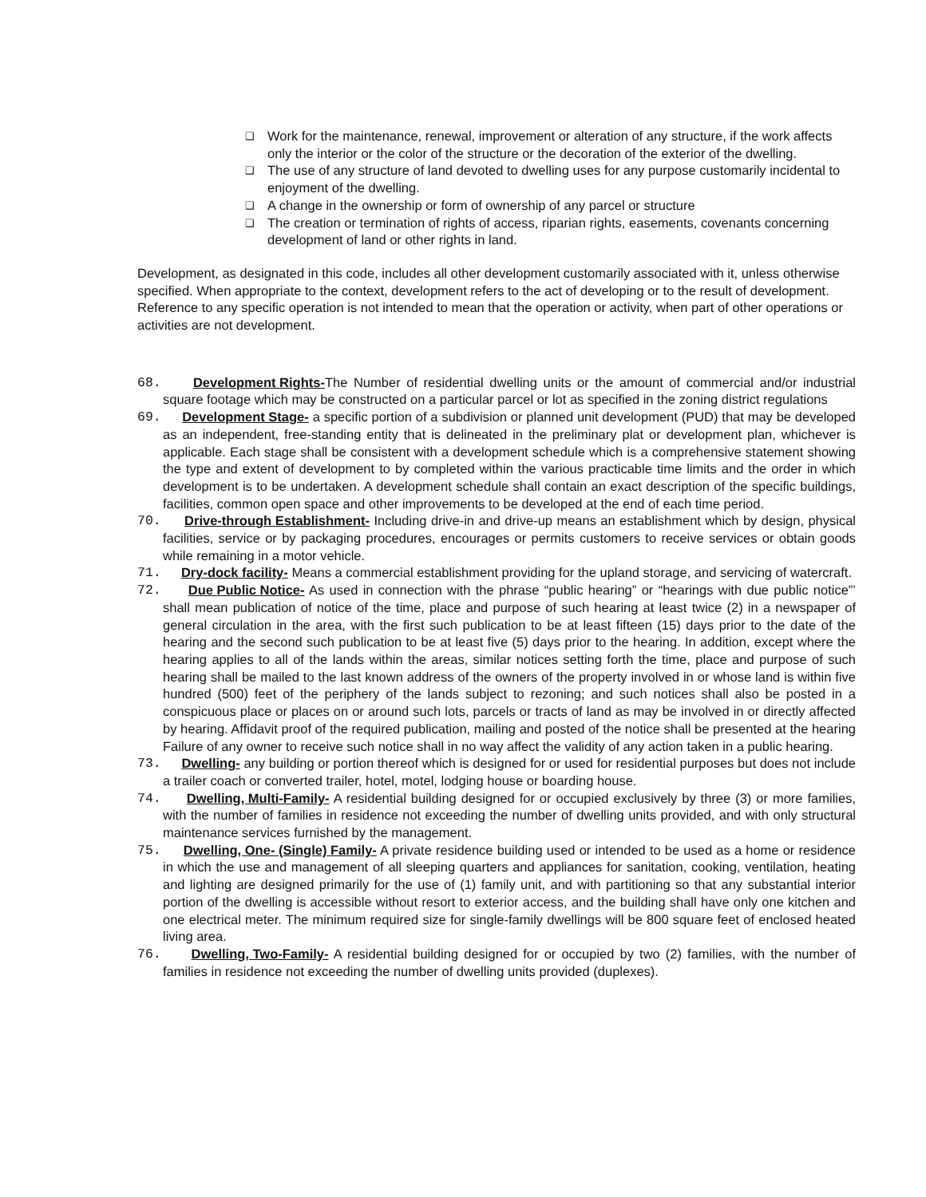❑ Work for the maintenance, renewal, improvement or alteration of any structure, if the work affects only the interior or the color of the structure or the decoration of the exterior of the dwelling.
❑ The use of any structure of land devoted to dwelling uses for any purpose customarily incidental to enjoyment of the dwelling.
❑ A change in the ownership or form of ownership of any parcel or structure
❑ The creation or termination of rights of access, riparian rights, easements, covenants concerning development of land or other rights in land.
Development, as designated in this code, includes all other development customarily associated with it, unless otherwise specified. When appropriate to the context, development refers to the act of developing or to the result of development. Reference to any specific operation is not intended to mean that the operation or activity, when part of other operations or activities are not development.
68. Development Rights- The Number of residential dwelling units or the amount of commercial and/or industrial square footage which may be constructed on a particular parcel or lot as specified in the zoning district regulations
69. Development Stage- a specific portion of a subdivision or planned unit development (PUD) that may be developed as an independent, free-standing entity that is delineated in the preliminary plat or development plan, whichever is applicable. Each stage shall be consistent with a development schedule which is a comprehensive statement showing the type and extent of development to by completed within the various practicable time limits and the order in which development is to be undertaken. A development schedule shall contain an exact description of the specific buildings, facilities, common open space and other improvements to be developed at the end of each time period.
70. Drive-through Establishment- Including drive-in and drive-up means an establishment which by design, physical facilities, service or by packaging procedures, encourages or permits customers to receive services or obtain goods while remaining in a motor vehicle.
71. Dry-dock facility- Means a commercial establishment providing for the upland storage, and servicing of watercraft.
72. Due Public Notice- As used in connection with the phrase “public hearing” or “hearings with due public notice”’ shall mean publication of notice of the time, place and purpose of such hearing at least twice (2) in a newspaper of general circulation in the area, with the first such publication to be at least fifteen (15) days prior to the date of the hearing and the second such publication to be at least five (5) days prior to the hearing. In addition, except where the hearing applies to all of the lands within the areas, similar notices setting forth the time, place and purpose of such hearing shall be mailed to the last known address of the owners of the property involved in or whose land is within five hundred (500) feet of the periphery of the lands subject to rezoning; and such notices shall also be posted in a conspicuous place or places on or around such lots, parcels or tracts of land as may be involved in or directly affected by hearing. Affidavit proof of the required publication, mailing and posted of the notice shall be presented at the hearing Failure of any owner to receive such notice shall in no way affect the validity of any action taken in a public hearing.
73. Dwelling- any building or portion thereof which is designed for or used for residential purposes but does not include a trailer coach or converted trailer, hotel, motel, lodging house or boarding house.
74. Dwelling, Multi-Family- A residential building designed for or occupied exclusively by three (3) or more families, with the number of families in residence not exceeding the number of dwelling units provided, and with only structural maintenance services furnished by the management.
75. Dwelling, One- (Single) Family- A private residence building used or intended to be used as a home or residence in which the use and management of all sleeping quarters and appliances for sanitation, cooking, ventilation, heating and lighting are designed primarily for the use of (1) family unit, and with partitioning so that any substantial interior portion of the dwelling is accessible without resort to exterior access, and the building shall have only one kitchen and one electrical meter. The minimum required size for single-family dwellings will be 800 square feet of enclosed heated living area.
76. Dwelling, Two-Family- A residential building designed for or occupied by two (2) families, with the number of families in residence not exceeding the number of dwelling units provided (duplexes).